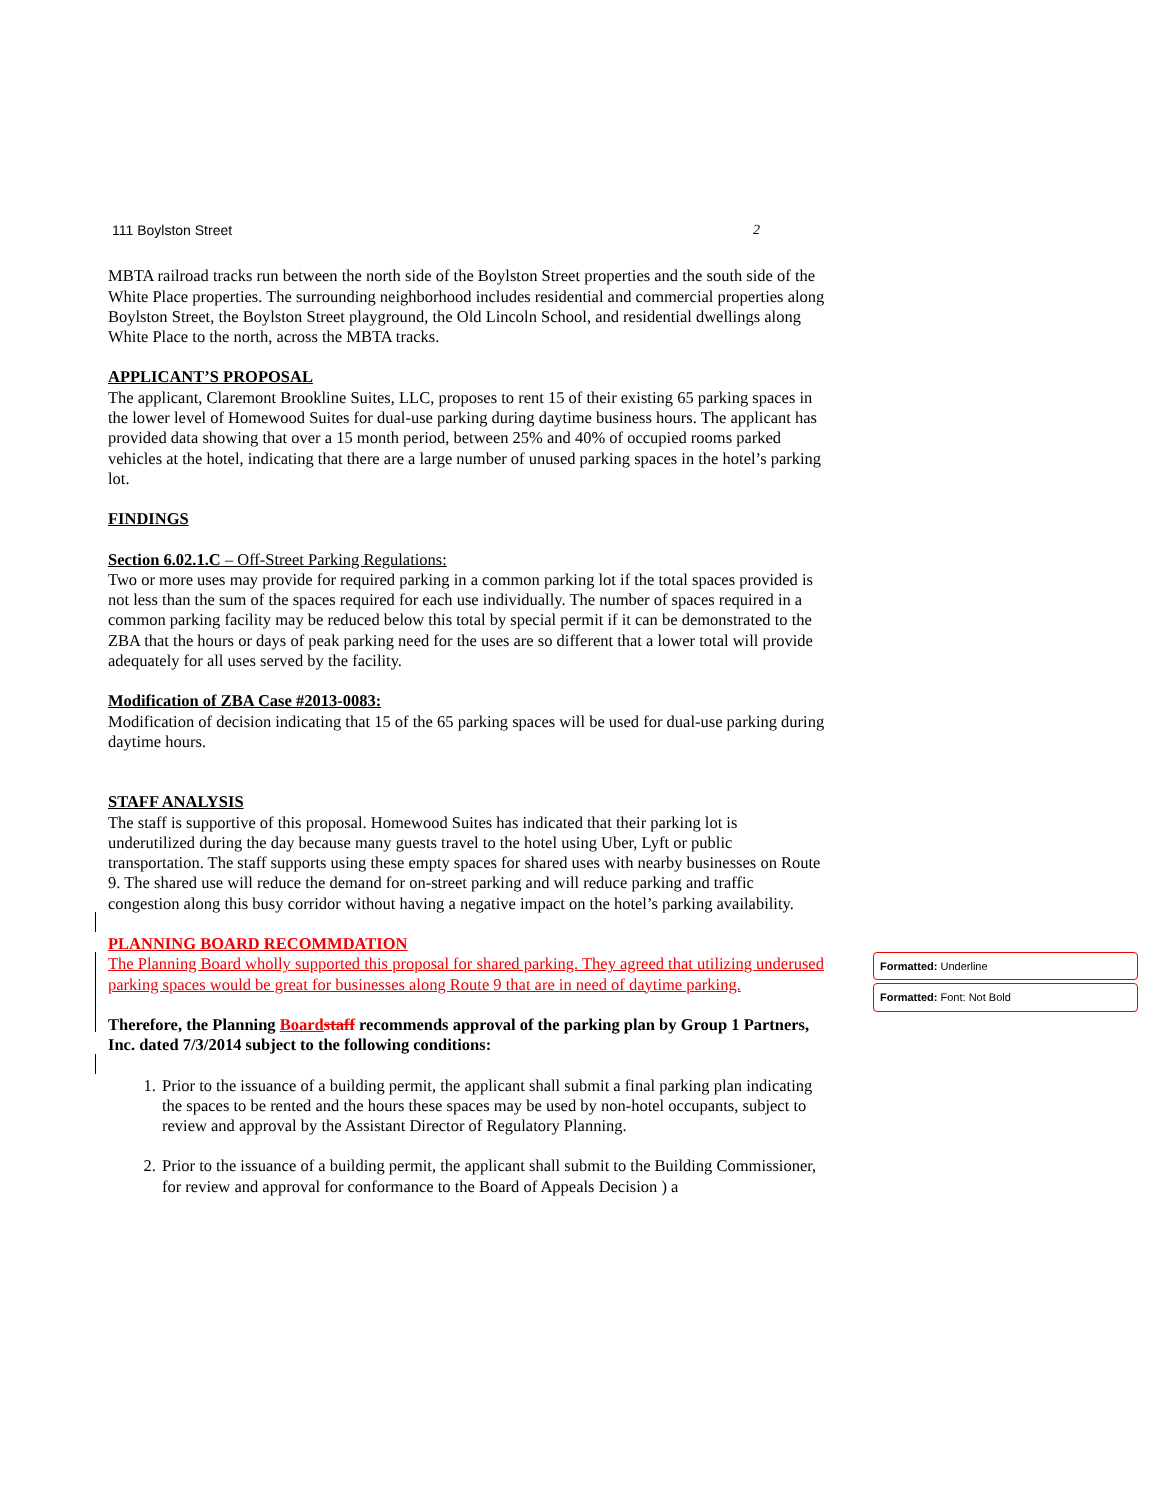111 Boylston Street 2
MBTA railroad tracks run between the north side of the Boylston Street properties and the south side of the White Place properties. The surrounding neighborhood includes residential and commercial properties along Boylston Street, the Boylston Street playground, the Old Lincoln School, and residential dwellings along White Place to the north, across the MBTA tracks.
APPLICANT’S PROPOSAL
The applicant, Claremont Brookline Suites, LLC, proposes to rent 15 of their existing 65 parking spaces in the lower level of Homewood Suites for dual-use parking during daytime business hours. The applicant has provided data showing that over a 15 month period, between 25% and 40% of occupied rooms parked vehicles at the hotel, indicating that there are a large number of unused parking spaces in the hotel’s parking lot.
FINDINGS
Section 6.02.1.C – Off-Street Parking Regulations:
Two or more uses may provide for required parking in a common parking lot if the total spaces provided is not less than the sum of the spaces required for each use individually. The number of spaces required in a common parking facility may be reduced below this total by special permit if it can be demonstrated to the ZBA that the hours or days of peak parking need for the uses are so different that a lower total will provide adequately for all uses served by the facility.
Modification of ZBA Case #2013-0083:
Modification of decision indicating that 15 of the 65 parking spaces will be used for dual-use parking during daytime hours.
STAFF ANALYSIS
The staff is supportive of this proposal. Homewood Suites has indicated that their parking lot is underutilized during the day because many guests travel to the hotel using Uber, Lyft or public transportation. The staff supports using these empty spaces for shared uses with nearby businesses on Route 9. The shared use will reduce the demand for on-street parking and will reduce parking and traffic congestion along this busy corridor without having a negative impact on the hotel’s parking availability.
PLANNING BOARD RECOMMDATION
The Planning Board wholly supported this proposal for shared parking. They agreed that utilizing underused parking spaces would be great for businesses along Route 9 that are in need of daytime parking.
Therefore, the Planning Board staff recommends approval of the parking plan by Group 1 Partners, Inc. dated 7/3/2014 subject to the following conditions:
1. Prior to the issuance of a building permit, the applicant shall submit a final parking plan indicating the spaces to be rented and the hours these spaces may be used by non-hotel occupants, subject to review and approval by the Assistant Director of Regulatory Planning.
2. Prior to the issuance of a building permit, the applicant shall submit to the Building Commissioner, for review and approval for conformance to the Board of Appeals Decision ) a
Formatted: Underline
Formatted: Font: Not Bold